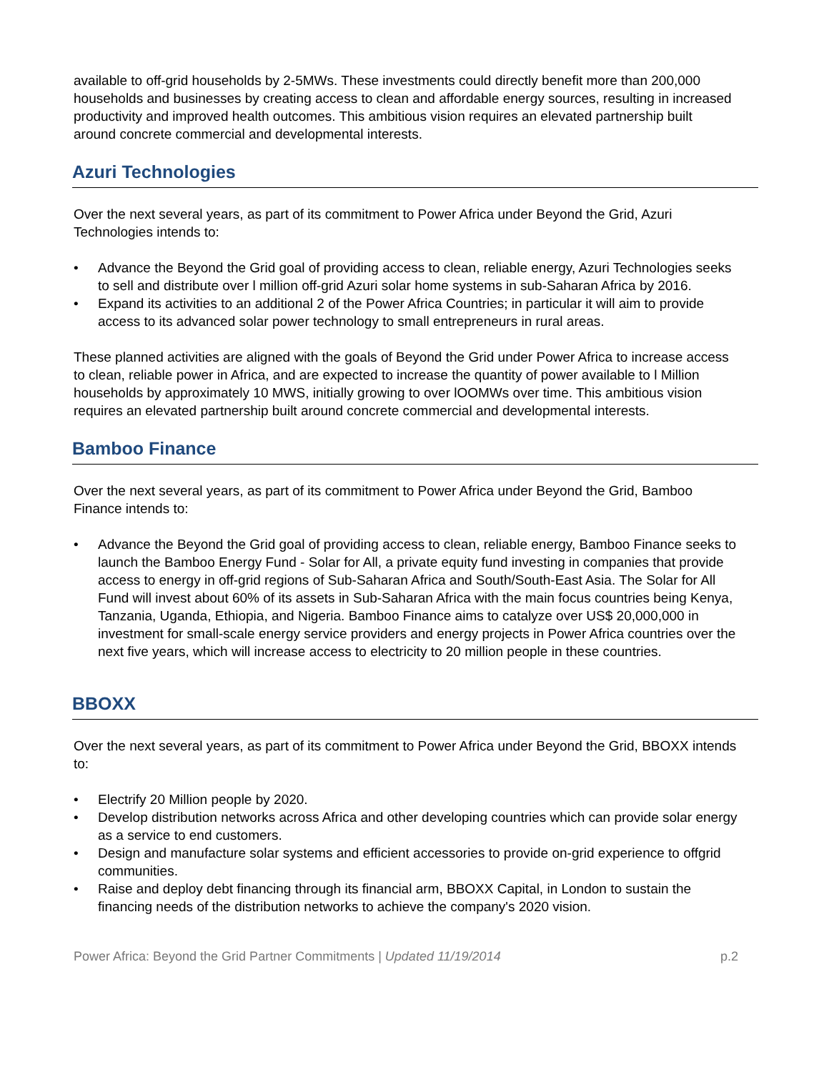available to off-grid households by 2-5MWs. These investments could directly benefit more than 200,000 households and businesses by creating access to clean and affordable energy sources, resulting in increased productivity and improved health outcomes. This ambitious vision requires an elevated partnership built around concrete commercial and developmental interests.
Azuri Technologies
Over the next several years, as part of its commitment to Power Africa under Beyond the Grid, Azuri Technologies intends to:
• Advance the Beyond the Grid goal of providing access to clean, reliable energy, Azuri Technologies seeks to sell and distribute over l million off-grid Azuri solar home systems in sub-Saharan Africa by 2016.
• Expand its activities to an additional 2 of the Power Africa Countries; in particular it will aim to provide access to its advanced solar power technology to small entrepreneurs in rural areas.
These planned activities are aligned with the goals of Beyond the Grid under Power Africa to increase access to clean, reliable power in Africa, and are expected to increase the quantity of power available to l Million households by approximately 10 MWS, initially growing to over lOOMWs over time. This ambitious vision requires an elevated partnership built around concrete commercial and developmental interests.
Bamboo Finance
Over the next several years, as part of its commitment to Power Africa under Beyond the Grid, Bamboo Finance intends to:
• Advance the Beyond the Grid goal of providing access to clean, reliable energy, Bamboo Finance seeks to launch the Bamboo Energy Fund - Solar for All, a private equity fund investing in companies that provide access to energy in off-grid regions of Sub-Saharan Africa and South/South-East Asia. The Solar for All Fund will invest about 60% of its assets in Sub-Saharan Africa with the main focus countries being Kenya, Tanzania, Uganda, Ethiopia, and Nigeria. Bamboo Finance aims to catalyze over US$ 20,000,000 in investment for small-scale energy service providers and energy projects in Power Africa countries over the next five years, which will increase access to electricity to 20 million people in these countries.
BBOXX
Over the next several years, as part of its commitment to Power Africa under Beyond the Grid, BBOXX intends to:
• Electrify 20 Million people by 2020.
• Develop distribution networks across Africa and other developing countries which can provide solar energy as a service to end customers.
• Design and manufacture solar systems and efficient accessories to provide on-grid experience to offgrid communities.
• Raise and deploy debt financing through its financial arm, BBOXX Capital, in London to sustain the financing needs of the distribution networks to achieve the company's 2020 vision.
Power Africa: Beyond the Grid Partner Commitments | Updated 11/19/2014 p.2